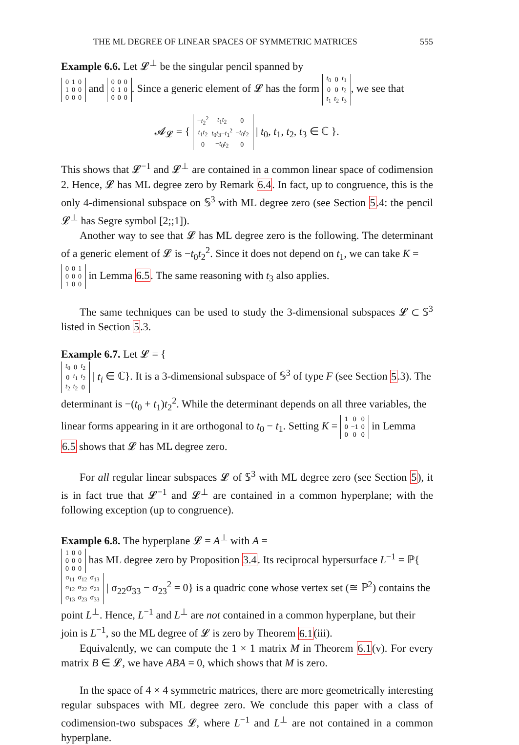THE ML DEGREE OF LINEAR SPACES OF SYMMETRIC MATRICES 555
Example 6.6. Let 𝓛<sup>⊥</sup> be the singular pencil spanned by
| 0 | 1 | 0 |
| 1 | 0 | 0 |
| 0 | 0 | 0 |
and
| 0 | 0 | 0 |
| 0 | 1 | 0 |
| 0 | 0 | 0 |
. Since a generic element of 𝓛 has the form
| t<sub>0</sub> | 0 | t<sub>1</sub> |
| 0 | 0 | t<sub>2</sub> |
| t<sub>1</sub> | t<sub>2</sub> | t<sub>3</sub> |
, we see that
𝓐<sub>𝓛</sub> = {
| − t<sub>2</sub><sup>2</sup> | t<sub>1</sub> t<sub>2</sub> | 0 |
| t<sub>1</sub> t<sub>2</sub> | t<sub>0</sub> t<sub>3</sub>− t<sub>1</sub><sup>2</sup> | − t<sub>0</sub> t<sub>2</sub> |
| 0 | − t<sub>0</sub> t<sub>2</sub> | 0 |
| t<sub>0</sub>, t<sub>1</sub>, t<sub>2</sub>, t<sub>3</sub> ∈ ℂ }.
This shows that 𝓛<sup>−1</sup> and 𝓛<sup>⊥</sup> are contained in a common linear space of codimension 2. Hence, 𝓛 has ML degree zero by Remark 6.4. In fact, up to congruence, this is the only 4-dimensional subspace on 𝕊<sup>3</sup> with ML degree zero (see Section 5.4: the pencil 𝓛<sup>⊥</sup> has Segre symbol [2;;1]).
Another way to see that 𝓛 has ML degree zero is the following. The determinant of a generic element of 𝓛 is −t<sub>0</sub>t<sub>2</sub><sup>2</sup>. Since it does not depend on t<sub>1</sub>, we can take K =
| 0 | 0 | 1 |
| 0 | 0 | 0 |
| 1 | 0 | 0 |
in Lemma 6.5. The same reasoning with t<sub>3</sub> also applies.
The same techniques can be used to study the 3-dimensional subspaces 𝓛 ⊂ 𝕊<sup>3</sup> listed in Section 5.3.
Example 6.7. Let 𝓛 = {
| t<sub>0</sub> | 0 | t<sub>2</sub> |
| 0 | t<sub>1</sub> | t<sub>2</sub> |
| t<sub>2</sub> | t<sub>2</sub> | 0 |
| t<sub>i</sub> ∈ ℂ}. It is a 3-dimensional subspace of 𝕊<sup>3</sup> of type F (see Section 5.3). The determinant is −(t<sub>0</sub> + t<sub>1</sub>)t<sub>2</sub><sup>2</sup>. While the determinant depends on all three variables, the linear forms appearing in it are orthogonal to t<sub>0</sub> − t<sub>1</sub>. Setting K =
| 1 | 0 | 0 |
| 0 | −1 | 0 |
| 0 | 0 | 0 |
in Lemma 6.5 shows that 𝓛 has ML degree zero.
For all regular linear subspaces 𝓛 of 𝕊<sup>3</sup> with ML degree zero (see Section 5), it is in fact true that 𝓛<sup>−1</sup> and 𝓛<sup>⊥</sup> are contained in a common hyperplane; with the following exception (up to congruence).
Example 6.8. The hyperplane 𝓛 = A<sup>⊥</sup> with A =
| 1 | 0 | 0 |
| 0 | 0 | 0 |
| 0 | 0 | 0 |
has ML degree zero by Proposition 3.4. Its reciprocal hypersurface L<sup>−1</sup> = ℙ{
| σ<sub>11</sub> | σ<sub>12</sub> | σ<sub>13</sub> |
| σ<sub>12</sub> | σ<sub>22</sub> | σ<sub>23</sub> |
| σ<sub>13</sub> | σ<sub>23</sub> | σ<sub>33</sub> |
| σ<sub>22</sub>σ<sub>33</sub> − σ<sub>23</sub><sup>2</sup> = 0} is a quadric cone whose vertex set (≅ ℙ<sup>2</sup>) contains the point L<sup>⊥</sup>. Hence, L<sup>−1</sup> and L<sup>⊥</sup> are not contained in a common hyperplane, but their join is L<sup>−1</sup>, so the ML degree of 𝓛 is zero by Theorem 6.1(iii).
Equivalently, we can compute the 1 × 1 matrix M in Theorem 6.1(v). For every matrix B ∈ 𝓛, we have ABA = 0, which shows that M is zero.
In the space of 4 × 4 symmetric matrices, there are more geometrically interesting regular subspaces with ML degree zero. We conclude this paper with a class of codimension-two subspaces 𝓛, where L<sup>−1</sup> and L<sup>⊥</sup> are not contained in a common hyperplane.